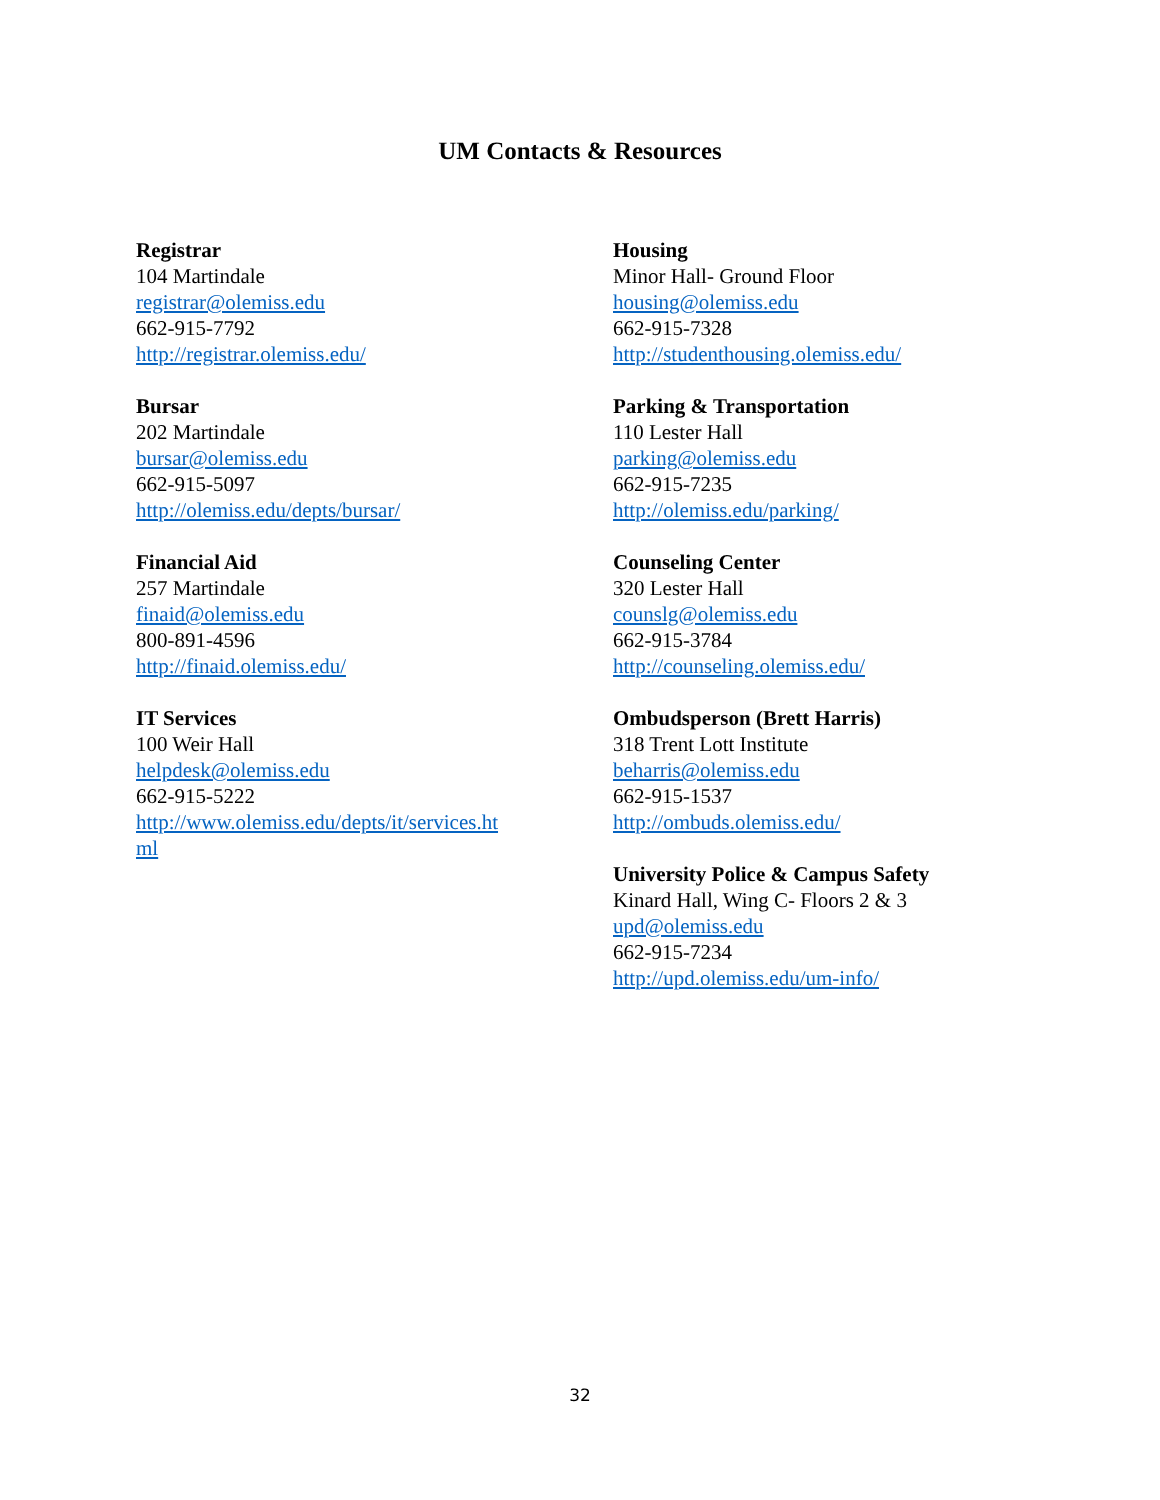UM Contacts & Resources
Registrar
104 Martindale
registrar@olemiss.edu
662-915-7792
http://registrar.olemiss.edu/
Bursar
202 Martindale
bursar@olemiss.edu
662-915-5097
http://olemiss.edu/depts/bursar/
Financial Aid
257 Martindale
finaid@olemiss.edu
800-891-4596
http://finaid.olemiss.edu/
IT Services
100 Weir Hall
helpdesk@olemiss.edu
662-915-5222
http://www.olemiss.edu/depts/it/services.ht
ml
Housing
Minor Hall- Ground Floor
housing@olemiss.edu
662-915-7328
http://studenthousing.olemiss.edu/
Parking & Transportation
110 Lester Hall
parking@olemiss.edu
662-915-7235
http://olemiss.edu/parking/
Counseling Center
320 Lester Hall
counslg@olemiss.edu
662-915-3784
http://counseling.olemiss.edu/
Ombudsperson (Brett Harris)
318 Trent Lott Institute
beharris@olemiss.edu
662-915-1537
http://ombuds.olemiss.edu/
University Police & Campus Safety
Kinard Hall, Wing C- Floors 2 & 3
upd@olemiss.edu
662-915-7234
http://upd.olemiss.edu/um-info/
32